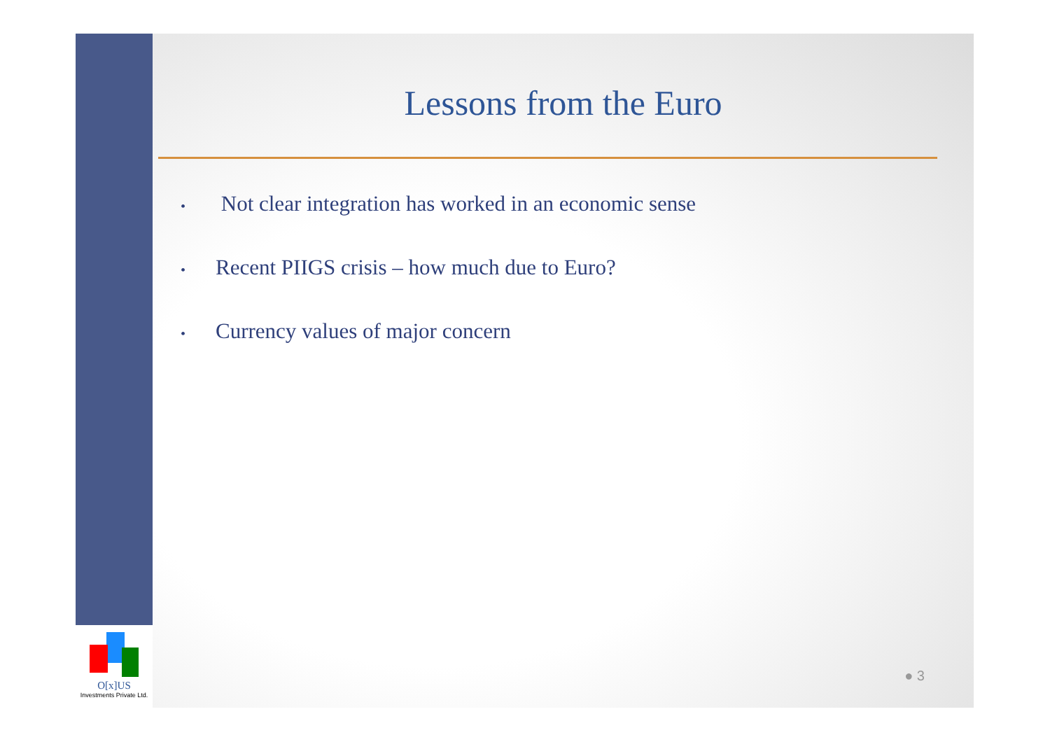O[x]US
Investments Private Ltd.
Lessons from the Euro
• Not clear integration has worked in an economic sense
• Recent PIIGS crisis – how much due to Euro?
• Currency values of major concern
● 3